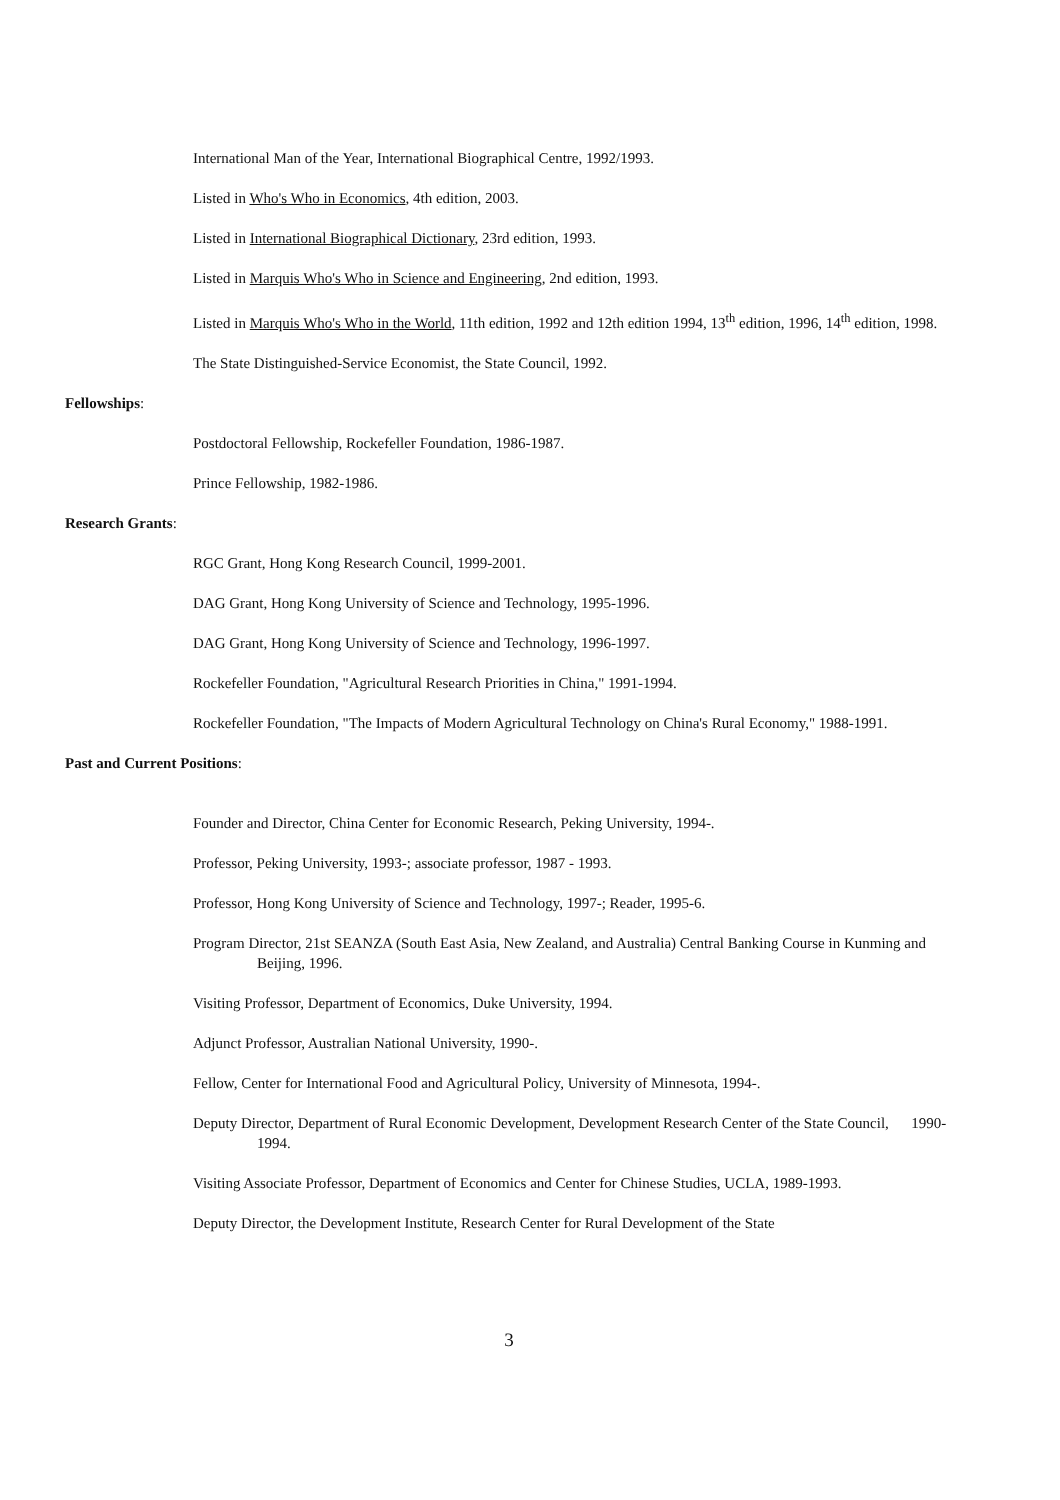International Man of the Year, International Biographical Centre, 1992/1993.
Listed in Who's Who in Economics, 4th edition, 2003.
Listed in International Biographical Dictionary, 23rd edition, 1993.
Listed in Marquis Who's Who in Science and Engineering, 2nd edition, 1993.
Listed in Marquis Who's Who in the World, 11th edition, 1992 and 12th edition 1994, 13<sup>th</sup> edition, 1996, 14<sup>th</sup> edition, 1998.
The State Distinguished-Service Economist, the State Council, 1992.
Fellowships:
Postdoctoral Fellowship, Rockefeller Foundation, 1986-1987.
Prince Fellowship, 1982-1986.
Research Grants:
RGC Grant, Hong Kong Research Council, 1999-2001.
DAG Grant, Hong Kong University of Science and Technology, 1995-1996.
DAG Grant, Hong Kong University of Science and Technology, 1996-1997.
Rockefeller Foundation, "Agricultural Research Priorities in China," 1991-1994.
Rockefeller Foundation, "The Impacts of Modern Agricultural Technology on China's Rural Economy," 1988-1991.
Past and Current Positions:
Founder and Director, China Center for Economic Research, Peking University, 1994-.
Professor, Peking University, 1993-; associate professor, 1987 - 1993.
Professor, Hong Kong University of Science and Technology, 1997-; Reader, 1995-6.
Program Director, 21st SEANZA (South East Asia, New Zealand, and Australia) Central Banking Course in Kunming and Beijing, 1996.
Visiting Professor, Department of Economics, Duke University, 1994.
Adjunct Professor, Australian National University, 1990-.
Fellow, Center for International Food and Agricultural Policy, University of Minnesota, 1994-.
Deputy Director, Department of Rural Economic Development, Development Research Center of the State Council, 1990-1994.
Visiting Associate Professor, Department of Economics and Center for Chinese Studies, UCLA, 1989-1993.
Deputy Director, the Development Institute, Research Center for Rural Development of the State
3